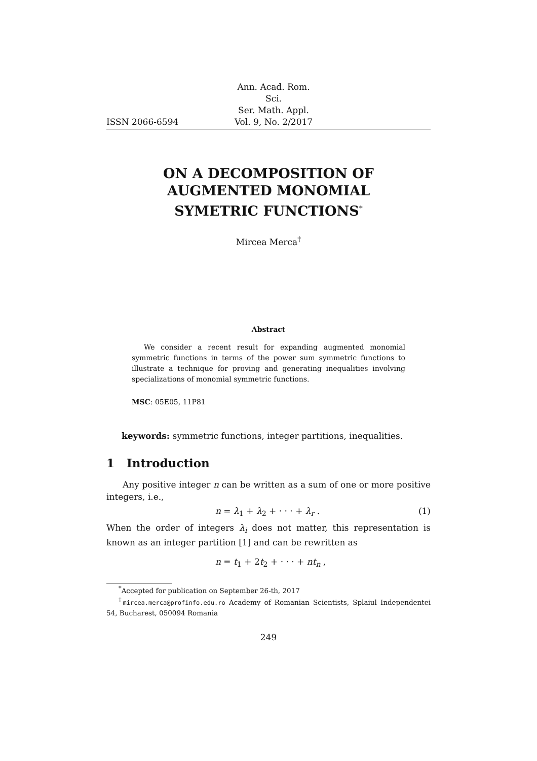ISSN 2066-6594
Ann. Acad. Rom. Sci.
Ser. Math. Appl.
Vol. 9, No. 2/2017
ON A DECOMPOSITION OF
AUGMENTED MONOMIAL
SYMETRIC FUNCTIONS<sup>*</sup>
Mircea Merca<sup>†</sup>
Abstract
We consider a recent result for expanding augmented monomial symmetric functions in terms of the power sum symmetric functions to illustrate a technique for proving and generating inequalities involving specializations of monomial symmetric functions.
MSC: 05E05, 11P81
keywords: symmetric functions, integer partitions, inequalities.
1 Introduction
Any positive integer n can be written as a sum of one or more positive integers, i.e.,
n = λ<sub>1</sub> + λ<sub>2</sub> + · · · + λ<sub>r</sub> . (1)
When the order of integers λ<sub>i</sub> does not matter, this representation is known as an integer partition [1] and can be rewritten as
n = t<sub>1</sub> + 2t<sub>2</sub> + · · · + nt<sub>n</sub> ,
<sup>*</sup> Accepted for publication on September 26-th, 2017
<sup>†</sup> mircea.merca@profinfo.edu.ro Academy of Romanian Scientists, Splaiul Independentei 54, Bucharest, 050094 Romania
249